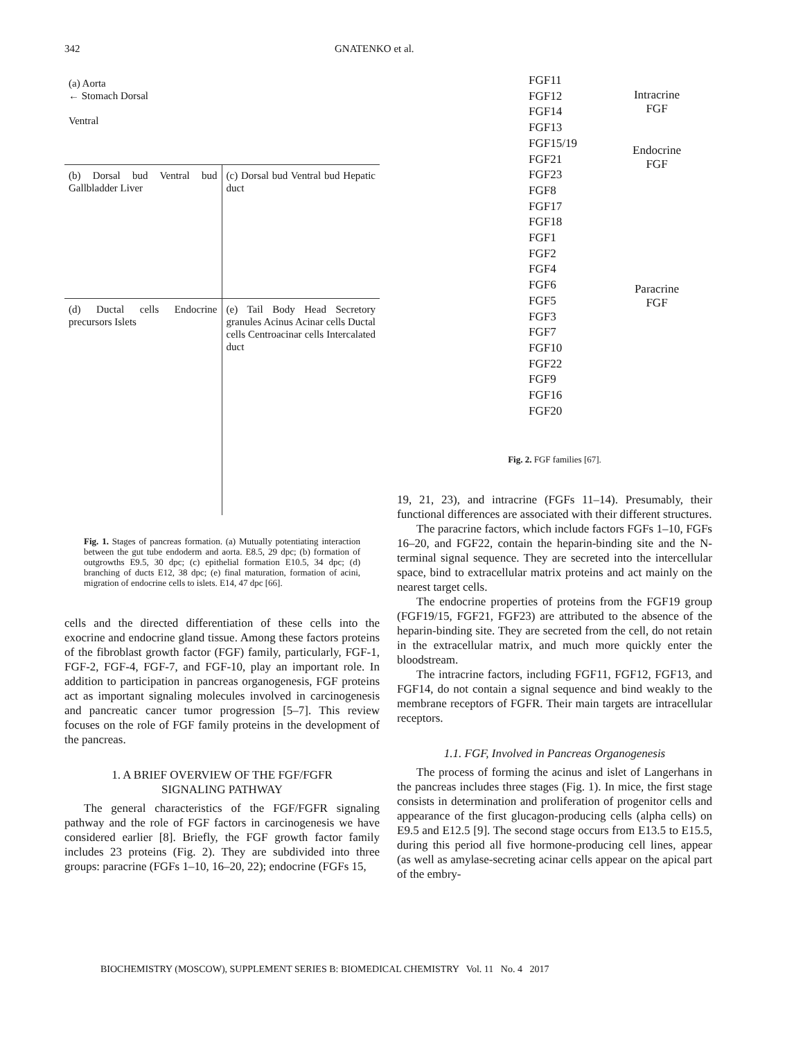342 GNATENKO et al.
(a) Aorta
← Stomach Dorsal
Ventral
(b) Dorsal bud Ventral bud Gallbladder Liver
(c) Dorsal bud Ventral bud Hepatic duct
(d) Ductal cells Endocrine precursors Islets
(e) Tail Body Head Secretory granules Acinus Acinar cells Ductal cells Centroacinar cells Intercalated duct
Fig. 1. Stages of pancreas formation. (a) Mutually potentiating interaction between the gut tube endoderm and aorta. E8.5, 29 dpc; (b) formation of outgrowths E9.5, 30 dpc; (c) epithelial formation E10.5, 34 dpc; (d) branching of ducts E12, 38 dpc; (e) final maturation, formation of acini, migration of endocrine cells to islets. E14, 47 dpc [66].
cells and the directed differentiation of these cells into the exocrine and endocrine gland tissue. Among these factors proteins of the fibroblast growth factor (FGF) family, particularly, FGF-1, FGF-2, FGF-4, FGF-7, and FGF-10, play an important role. In addition to participation in pancreas organogenesis, FGF proteins act as important signaling molecules involved in carcinogenesis and pancreatic cancer tumor progression [5–7]. This review focuses on the role of FGF family proteins in the development of the pancreas.
1. A BRIEF OVERVIEW OF THE FGF/FGFR
SIGNALING PATHWAY
The general characteristics of the FGF/FGFR signaling pathway and the role of FGF factors in carcinogenesis we have considered earlier [8]. Briefly, the FGF growth factor family includes 23 proteins (Fig. 2). They are subdivided into three groups: paracrine (FGFs 1–10, 16–20, 22); endocrine (FGFs 15,
FGF11
FGF12
FGF14
FGF13
FGF15/19
FGF21
FGF23
FGF8
FGF17
FGF18
FGF1
FGF2
FGF4
FGF6
FGF5
FGF3
FGF7
FGF10
FGF22
FGF9
FGF16
FGF20
Intracrine
FGF
Endocrine
FGF
Paracrine
FGF
Fig. 2. FGF families [67].
19, 21, 23), and intracrine (FGFs 11–14). Presumably, their functional differences are associated with their different structures.
The paracrine factors, which include factors FGFs 1–10, FGFs 16–20, and FGF22, contain the heparin-binding site and the N-terminal signal sequence. They are secreted into the intercellular space, bind to extracellular matrix proteins and act mainly on the nearest target cells.
The endocrine properties of proteins from the FGF19 group (FGF19/15, FGF21, FGF23) are attributed to the absence of the heparin-binding site. They are secreted from the cell, do not retain in the extracellular matrix, and much more quickly enter the bloodstream.
The intracrine factors, including FGF11, FGF12, FGF13, and FGF14, do not contain a signal sequence and bind weakly to the membrane receptors of FGFR. Their main targets are intracellular receptors.
1.1. FGF, Involved in Pancreas Organogenesis
The process of forming the acinus and islet of Langerhans in the pancreas includes three stages (Fig. 1). In mice, the first stage consists in determination and proliferation of progenitor cells and appearance of the first glucagon-producing cells (alpha cells) on E9.5 and E12.5 [9]. The second stage occurs from E13.5 to E15.5, during this period all five hormone-producing cell lines, appear (as well as amylase-secreting acinar cells appear on the apical part of the embry-
BIOCHEMISTRY (MOSCOW), SUPPLEMENT SERIES B: BIOMEDICAL CHEMISTRY Vol. 11 No. 4 2017